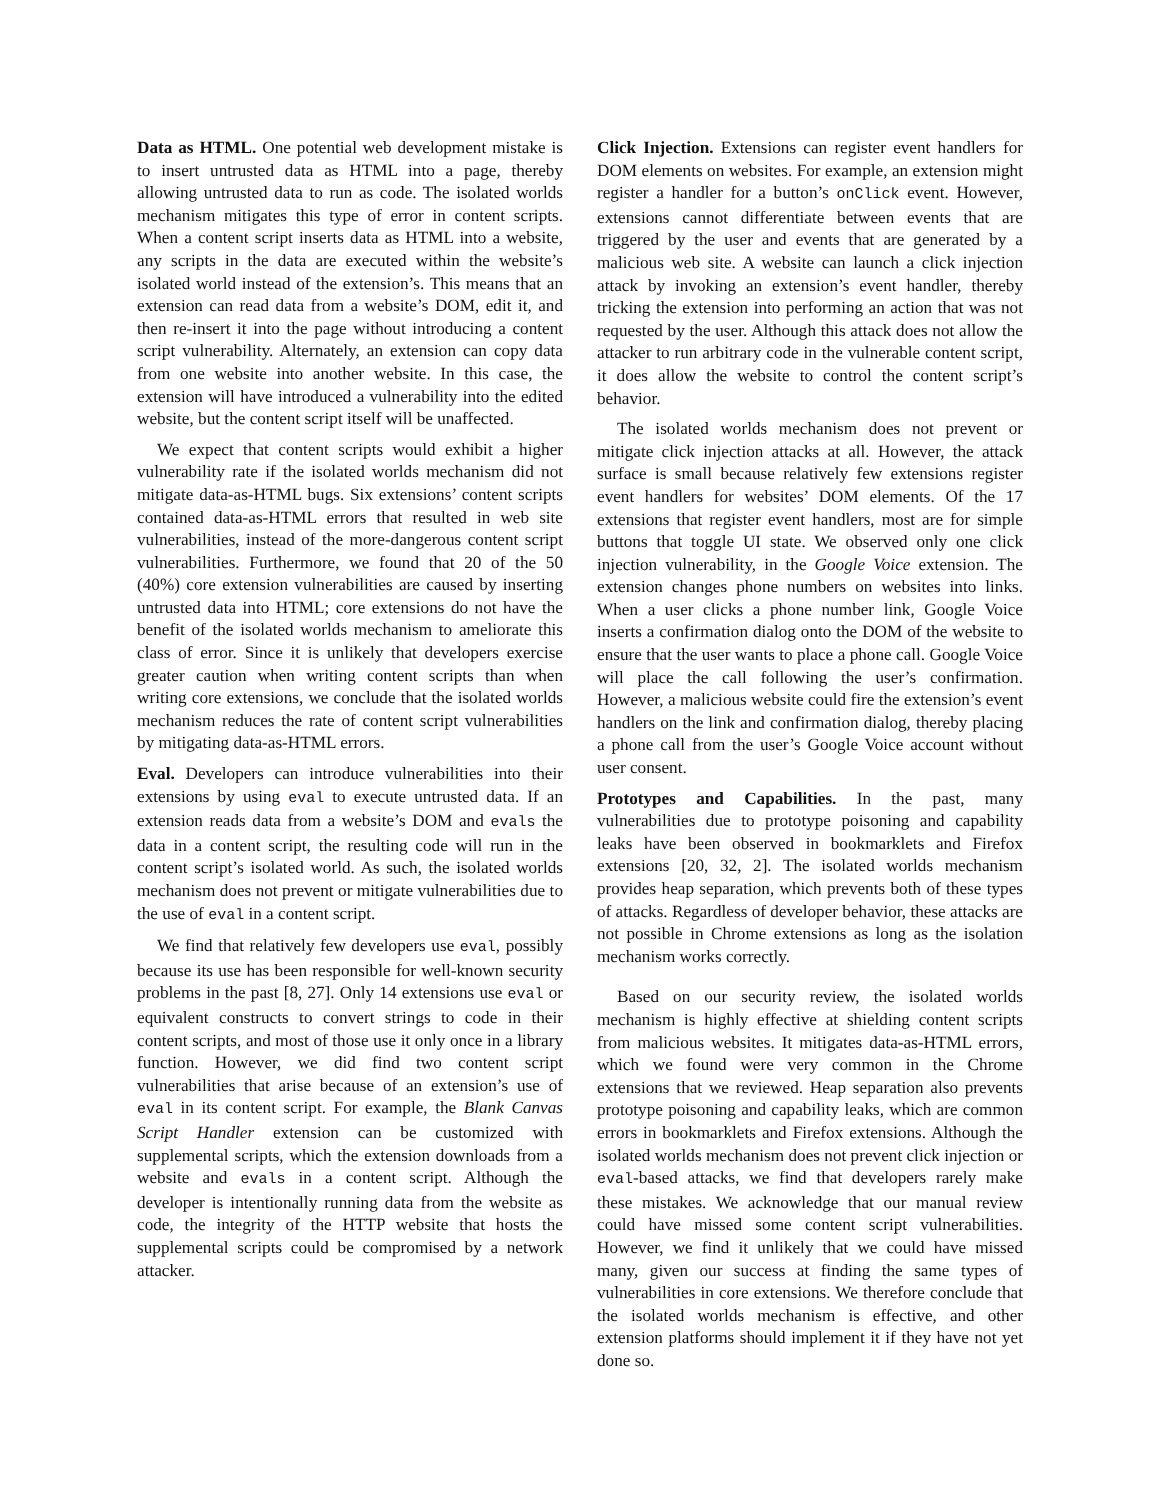Data as HTML. One potential web development mistake is to insert untrusted data as HTML into a page, thereby allowing untrusted data to run as code. The isolated worlds mechanism mitigates this type of error in content scripts. When a content script inserts data as HTML into a website, any scripts in the data are executed within the website’s isolated world instead of the extension’s. This means that an extension can read data from a website’s DOM, edit it, and then re-insert it into the page without introducing a content script vulnerability. Alternately, an extension can copy data from one website into another website. In this case, the extension will have introduced a vulnerability into the edited website, but the content script itself will be unaffected.
We expect that content scripts would exhibit a higher vulnerability rate if the isolated worlds mechanism did not mitigate data-as-HTML bugs. Six extensions’ content scripts contained data-as-HTML errors that resulted in web site vulnerabilities, instead of the more-dangerous content script vulnerabilities. Furthermore, we found that 20 of the 50 (40%) core extension vulnerabilities are caused by inserting untrusted data into HTML; core extensions do not have the benefit of the isolated worlds mechanism to ameliorate this class of error. Since it is unlikely that developers exercise greater caution when writing content scripts than when writing core extensions, we conclude that the isolated worlds mechanism reduces the rate of content script vulnerabilities by mitigating data-as-HTML errors.
Eval. Developers can introduce vulnerabilities into their extensions by using eval to execute untrusted data. If an extension reads data from a website’s DOM and evals the data in a content script, the resulting code will run in the content script’s isolated world. As such, the isolated worlds mechanism does not prevent or mitigate vulnerabilities due to the use of eval in a content script.
We find that relatively few developers use eval, possibly because its use has been responsible for well-known security problems in the past [8, 27]. Only 14 extensions use eval or equivalent constructs to convert strings to code in their content scripts, and most of those use it only once in a library function. However, we did find two content script vulnerabilities that arise because of an extension’s use of eval in its content script. For example, the Blank Canvas Script Handler extension can be customized with supplemental scripts, which the extension downloads from a website and evals in a content script. Although the developer is intentionally running data from the website as code, the integrity of the HTTP website that hosts the supplemental scripts could be compromised by a network attacker.
Click Injection. Extensions can register event handlers for DOM elements on websites. For example, an extension might register a handler for a button’s onClick event. However, extensions cannot differentiate between events that are triggered by the user and events that are generated by a malicious web site. A website can launch a click injection attack by invoking an extension’s event handler, thereby tricking the extension into performing an action that was not requested by the user. Although this attack does not allow the attacker to run arbitrary code in the vulnerable content script, it does allow the website to control the content script’s behavior.
The isolated worlds mechanism does not prevent or mitigate click injection attacks at all. However, the attack surface is small because relatively few extensions register event handlers for websites’ DOM elements. Of the 17 extensions that register event handlers, most are for simple buttons that toggle UI state. We observed only one click injection vulnerability, in the Google Voice extension. The extension changes phone numbers on websites into links. When a user clicks a phone number link, Google Voice inserts a confirmation dialog onto the DOM of the website to ensure that the user wants to place a phone call. Google Voice will place the call following the user’s confirmation. However, a malicious website could fire the extension’s event handlers on the link and confirmation dialog, thereby placing a phone call from the user’s Google Voice account without user consent.
Prototypes and Capabilities. In the past, many vulnerabilities due to prototype poisoning and capability leaks have been observed in bookmarklets and Firefox extensions [20, 32, 2]. The isolated worlds mechanism provides heap separation, which prevents both of these types of attacks. Regardless of developer behavior, these attacks are not possible in Chrome extensions as long as the isolation mechanism works correctly.
Based on our security review, the isolated worlds mechanism is highly effective at shielding content scripts from malicious websites. It mitigates data-as-HTML errors, which we found were very common in the Chrome extensions that we reviewed. Heap separation also prevents prototype poisoning and capability leaks, which are common errors in bookmarklets and Firefox extensions. Although the isolated worlds mechanism does not prevent click injection or eval-based attacks, we find that developers rarely make these mistakes. We acknowledge that our manual review could have missed some content script vulnerabilities. However, we find it unlikely that we could have missed many, given our success at finding the same types of vulnerabilities in core extensions. We therefore conclude that the isolated worlds mechanism is effective, and other extension platforms should implement it if they have not yet done so.